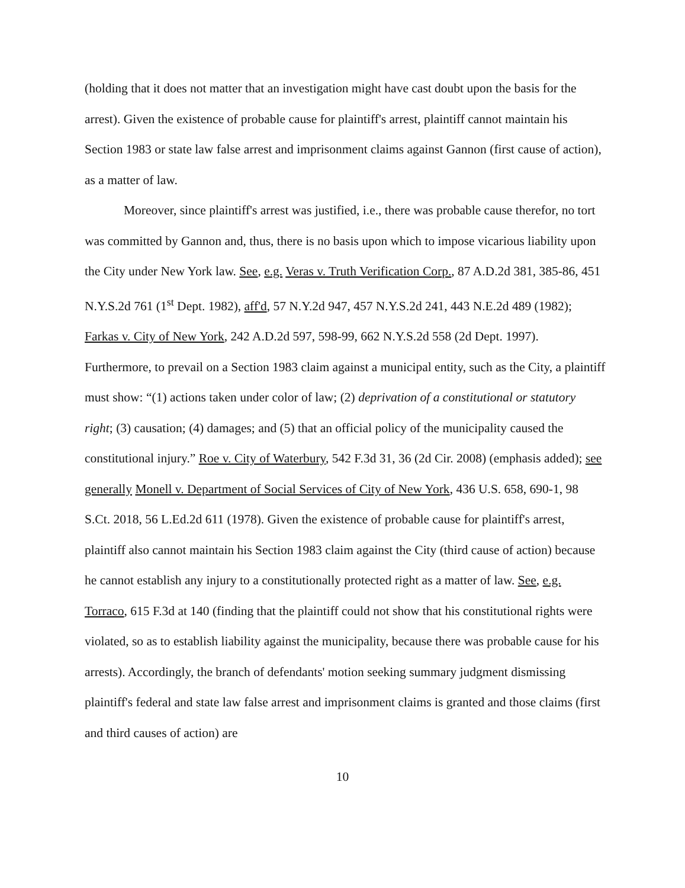(holding that it does not matter that an investigation might have cast doubt upon the basis for the arrest). Given the existence of probable cause for plaintiff's arrest, plaintiff cannot maintain his Section 1983 or state law false arrest and imprisonment claims against Gannon (first cause of action), as a matter of law.
Moreover, since plaintiff's arrest was justified, i.e., there was probable cause therefor, no tort was committed by Gannon and, thus, there is no basis upon which to impose vicarious liability upon the City under New York law. See, e.g. Veras v. Truth Verification Corp., 87 A.D.2d 381, 385-86, 451 N.Y.S.2d 761 (1<sup>st</sup> Dept. 1982), aff'd, 57 N.Y.2d 947, 457 N.Y.S.2d 241, 443 N.E.2d 489 (1982); Farkas v. City of New York, 242 A.D.2d 597, 598-99, 662 N.Y.S.2d 558 (2d Dept. 1997). Furthermore, to prevail on a Section 1983 claim against a municipal entity, such as the City, a plaintiff must show: “(1) actions taken under color of law; (2) deprivation of a constitutional or statutory right; (3) causation; (4) damages; and (5) that an official policy of the municipality caused the constitutional injury.” Roe v. City of Waterbury, 542 F.3d 31, 36 (2d Cir. 2008) (emphasis added); see generally Monell v. Department of Social Services of City of New York, 436 U.S. 658, 690-1, 98 S.Ct. 2018, 56 L.Ed.2d 611 (1978). Given the existence of probable cause for plaintiff's arrest, plaintiff also cannot maintain his Section 1983 claim against the City (third cause of action) because he cannot establish any injury to a constitutionally protected right as a matter of law. See, e.g. Torraco, 615 F.3d at 140 (finding that the plaintiff could not show that his constitutional rights were violated, so as to establish liability against the municipality, because there was probable cause for his arrests). Accordingly, the branch of defendants' motion seeking summary judgment dismissing plaintiff's federal and state law false arrest and imprisonment claims is granted and those claims (first and third causes of action) are
10